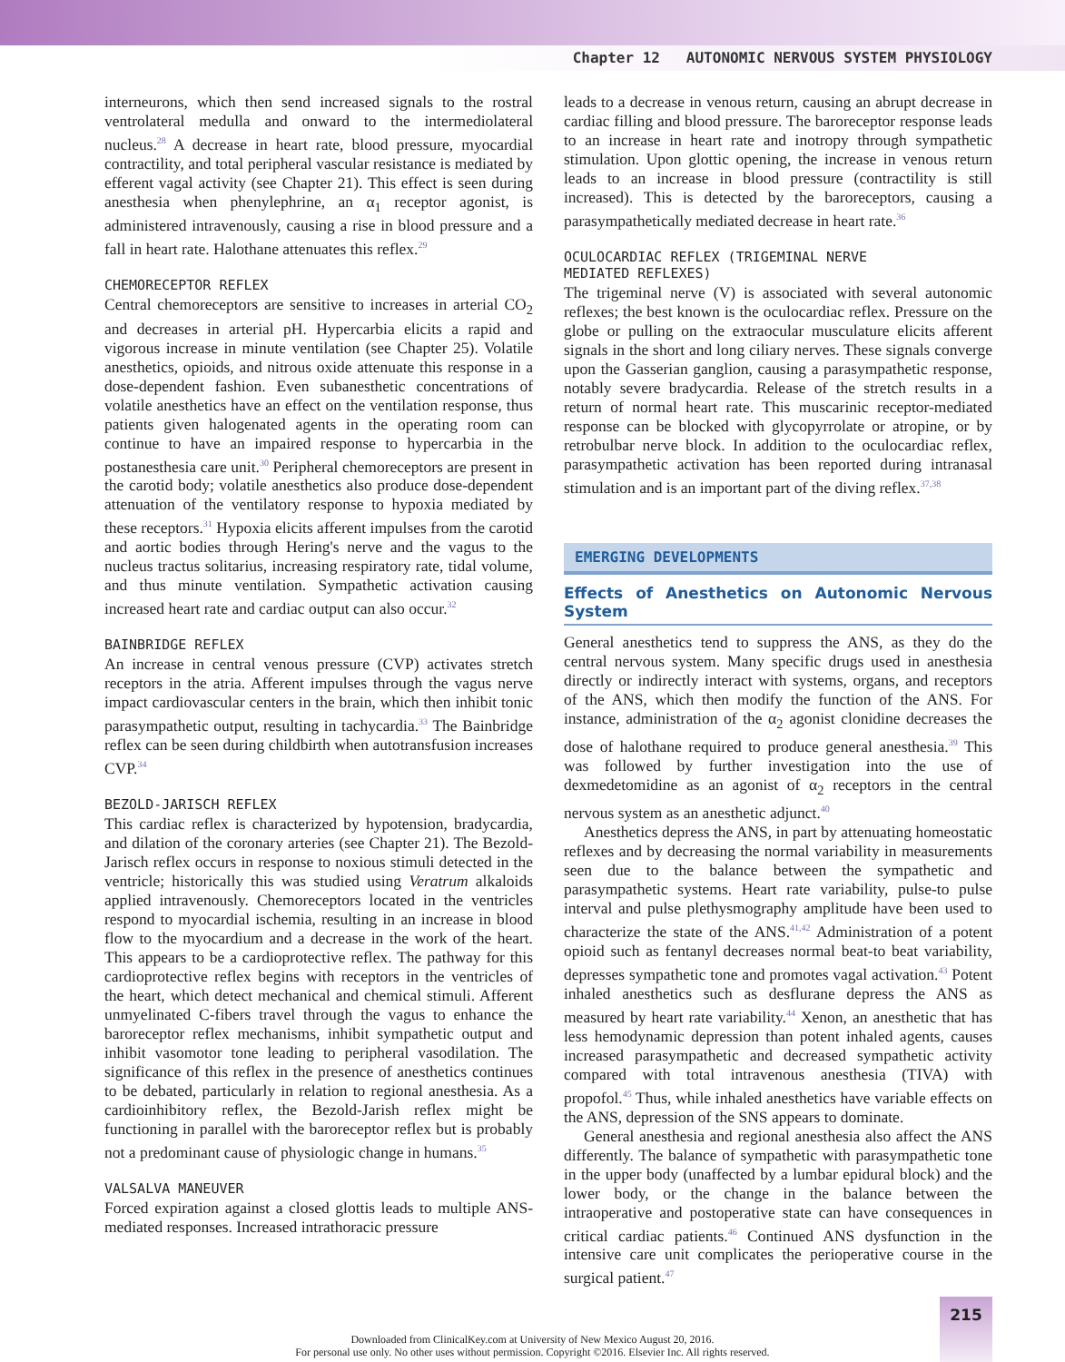Chapter 12 AUTONOMIC NERVOUS SYSTEM PHYSIOLOGY
interneurons, which then send increased signals to the rostral ventrolateral medulla and onward to the intermediolateral nucleus.<sup>28</sup> A decrease in heart rate, blood pressure, myocardial contractility, and total peripheral vascular resistance is mediated by efferent vagal activity (see Chapter 21). This effect is seen during anesthesia when phenylephrine, an α<sub>1</sub> receptor agonist, is administered intravenously, causing a rise in blood pressure and a fall in heart rate. Halothane attenuates this reflex.<sup>29</sup>
CHEMORECEPTOR REFLEX
Central chemoreceptors are sensitive to increases in arterial CO<sub>2</sub> and decreases in arterial pH. Hypercarbia elicits a rapid and vigorous increase in minute ventilation (see Chapter 25). Volatile anesthetics, opioids, and nitrous oxide attenuate this response in a dose-dependent fashion. Even subanesthetic concentrations of volatile anesthetics have an effect on the ventilation response, thus patients given halogenated agents in the operating room can continue to have an impaired response to hypercarbia in the postanesthesia care unit.<sup>30</sup> Peripheral chemoreceptors are present in the carotid body; volatile anesthetics also produce dose-dependent attenuation of the ventilatory response to hypoxia mediated by these receptors.<sup>31</sup> Hypoxia elicits afferent impulses from the carotid and aortic bodies through Hering's nerve and the vagus to the nucleus tractus solitarius, increasing respiratory rate, tidal volume, and thus minute ventilation. Sympathetic activation causing increased heart rate and cardiac output can also occur.<sup>32</sup>
BAINBRIDGE REFLEX
An increase in central venous pressure (CVP) activates stretch receptors in the atria. Afferent impulses through the vagus nerve impact cardiovascular centers in the brain, which then inhibit tonic parasympathetic output, resulting in tachycardia.<sup>33</sup> The Bainbridge reflex can be seen during childbirth when autotransfusion increases CVP.<sup>34</sup>
BEZOLD-JARISCH REFLEX
This cardiac reflex is characterized by hypotension, bradycardia, and dilation of the coronary arteries (see Chapter 21). The Bezold-Jarisch reflex occurs in response to noxious stimuli detected in the ventricle; historically this was studied using Veratrum alkaloids applied intravenously. Chemoreceptors located in the ventricles respond to myocardial ischemia, resulting in an increase in blood flow to the myocardium and a decrease in the work of the heart. This appears to be a cardioprotective reflex. The pathway for this cardioprotective reflex begins with receptors in the ventricles of the heart, which detect mechanical and chemical stimuli. Afferent unmyelinated C-fibers travel through the vagus to enhance the baroreceptor reflex mechanisms, inhibit sympathetic output and inhibit vasomotor tone leading to peripheral vasodilation. The significance of this reflex in the presence of anesthetics continues to be debated, particularly in relation to regional anesthesia. As a cardioinhibitory reflex, the Bezold-Jarish reflex might be functioning in parallel with the baroreceptor reflex but is probably not a predominant cause of physiologic change in humans.<sup>35</sup>
VALSALVA MANEUVER
Forced expiration against a closed glottis leads to multiple ANS-mediated responses. Increased intrathoracic pressure
leads to a decrease in venous return, causing an abrupt decrease in cardiac filling and blood pressure. The baroreceptor response leads to an increase in heart rate and inotropy through sympathetic stimulation. Upon glottic opening, the increase in venous return leads to an increase in blood pressure (contractility is still increased). This is detected by the baroreceptors, causing a parasympathetically mediated decrease in heart rate.<sup>36</sup>
OCULOCARDIAC REFLEX (TRIGEMINAL NERVE
MEDIATED REFLEXES)
The trigeminal nerve (V) is associated with several autonomic reflexes; the best known is the oculocardiac reflex. Pressure on the globe or pulling on the extraocular musculature elicits afferent signals in the short and long ciliary nerves. These signals converge upon the Gasserian ganglion, causing a parasympathetic response, notably severe bradycardia. Release of the stretch results in a return of normal heart rate. This muscarinic receptor-mediated response can be blocked with glycopyrrolate or atropine, or by retrobulbar nerve block. In addition to the oculocardiac reflex, parasympathetic activation has been reported during intranasal stimulation and is an important part of the diving reflex.<sup>37,38</sup>
EMERGING DEVELOPMENTS
Effects of Anesthetics on Autonomic Nervous System
General anesthetics tend to suppress the ANS, as they do the central nervous system. Many specific drugs used in anesthesia directly or indirectly interact with systems, organs, and receptors of the ANS, which then modify the function of the ANS. For instance, administration of the α<sub>2</sub> agonist clonidine decreases the dose of halothane required to produce general anesthesia.<sup>39</sup> This was followed by further investigation into the use of dexmedetomidine as an agonist of α<sub>2</sub> receptors in the central nervous system as an anesthetic adjunct.<sup>40</sup>
Anesthetics depress the ANS, in part by attenuating homeostatic reflexes and by decreasing the normal variability in measurements seen due to the balance between the sympathetic and parasympathetic systems. Heart rate variability, pulse-to pulse interval and pulse plethysmography amplitude have been used to characterize the state of the ANS.<sup>41,42</sup> Administration of a potent opioid such as fentanyl decreases normal beat-to beat variability, depresses sympathetic tone and promotes vagal activation.<sup>43</sup> Potent inhaled anesthetics such as desflurane depress the ANS as measured by heart rate variability.<sup>44</sup> Xenon, an anesthetic that has less hemodynamic depression than potent inhaled agents, causes increased parasympathetic and decreased sympathetic activity compared with total intravenous anesthesia (TIVA) with propofol.<sup>45</sup> Thus, while inhaled anesthetics have variable effects on the ANS, depression of the SNS appears to dominate.
General anesthesia and regional anesthesia also affect the ANS differently. The balance of sympathetic with parasympathetic tone in the upper body (unaffected by a lumbar epidural block) and the lower body, or the change in the balance between the intraoperative and postoperative state can have consequences in critical cardiac patients.<sup>46</sup> Continued ANS dysfunction in the intensive care unit complicates the perioperative course in the surgical patient.<sup>47</sup>
215
Downloaded from ClinicalKey.com at University of New Mexico August 20, 2016.
For personal use only. No other uses without permission. Copyright ©2016. Elsevier Inc. All rights reserved.